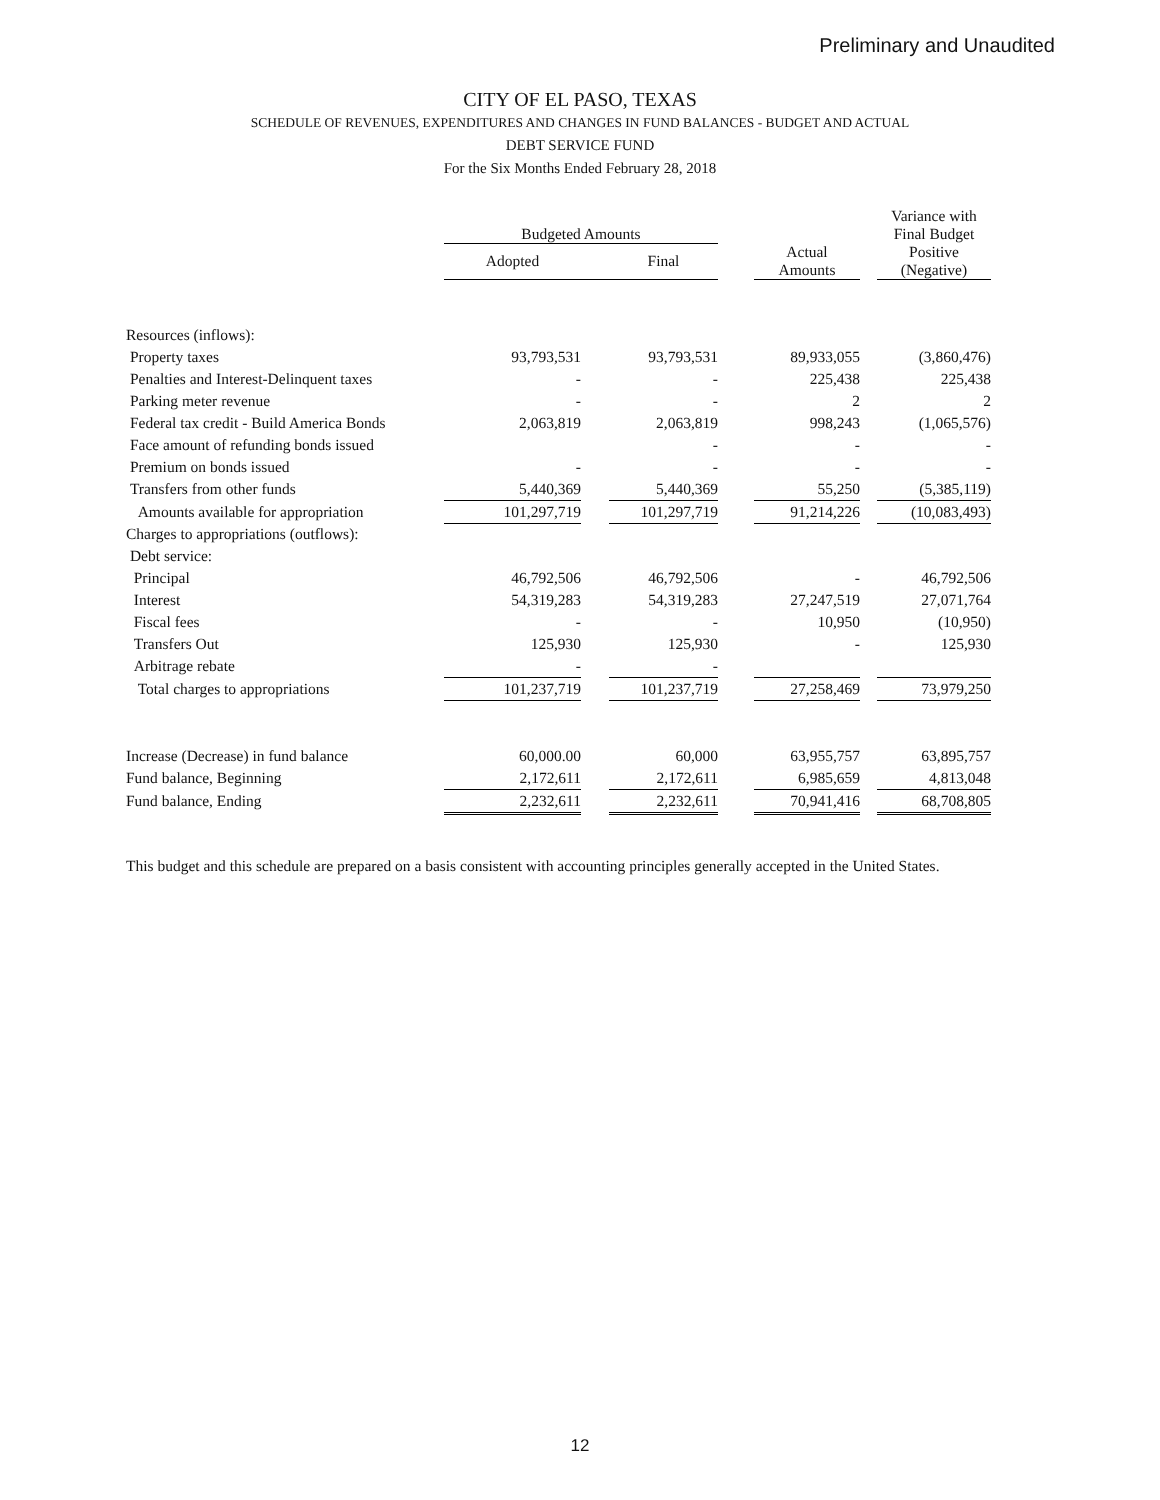Preliminary and Unaudited
CITY OF EL PASO, TEXAS
SCHEDULE OF REVENUES, EXPENDITURES AND CHANGES IN FUND BALANCES - BUDGET AND ACTUAL
DEBT SERVICE FUND
For the Six Months Ended February 28, 2018
| | Budgeted Amounts | | | | | | Variance with Final Budget |
| --- | --- | --- | --- | --- | --- | --- | --- |
| | Adopted | | Final | | Actual Amounts | | Positive (Negative) |
| Resources (inflows): | | | | | | | |
| Property taxes | 93,793,531 | | 93,793,531 | | 89,933,055 | | (3,860,476) |
| Penalties and Interest-Delinquent taxes | - | | - | | 225,438 | | 225,438 |
| Parking meter revenue | - | | - | | 2 | | 2 |
| Federal tax credit - Build America Bonds | 2,063,819 | | 2,063,819 | | 998,243 | | (1,065,576) |
| Face amount of refunding bonds issued | | | - | | - | | - |
| Premium on bonds issued | - | | - | | - | | - |
| Transfers from other funds | 5,440,369 | | 5,440,369 | | 55,250 | | (5,385,119) |
| Amounts available for appropriation | 101,297,719 | | 101,297,719 | | 91,214,226 | | (10,083,493) |
| Charges to appropriations (outflows): | | | | | | | |
| Debt service: | | | | | | | |
| Principal | 46,792,506 | | 46,792,506 | | - | | 46,792,506 |
| Interest | 54,319,283 | | 54,319,283 | | 27,247,519 | | 27,071,764 |
| Fiscal fees | - | | - | | 10,950 | | (10,950) |
| Transfers Out | 125,930 | | 125,930 | | - | | 125,930 |
| Arbitrage rebate | - | | - | | | | |
| Total charges to appropriations | 101,237,719 | | 101,237,719 | | 27,258,469 | | 73,979,250 |
| Increase (Decrease) in fund balance | 60,000.00 | | 60,000 | | 63,955,757 | | 63,895,757 |
| Fund balance, Beginning | 2,172,611 | | 2,172,611 | | 6,985,659 | | 4,813,048 |
| Fund balance, Ending | 2,232,611 | | 2,232,611 | | 70,941,416 | | 68,708,805 |
This budget and this schedule are prepared on a basis consistent with accounting principles generally accepted in the United States.
12